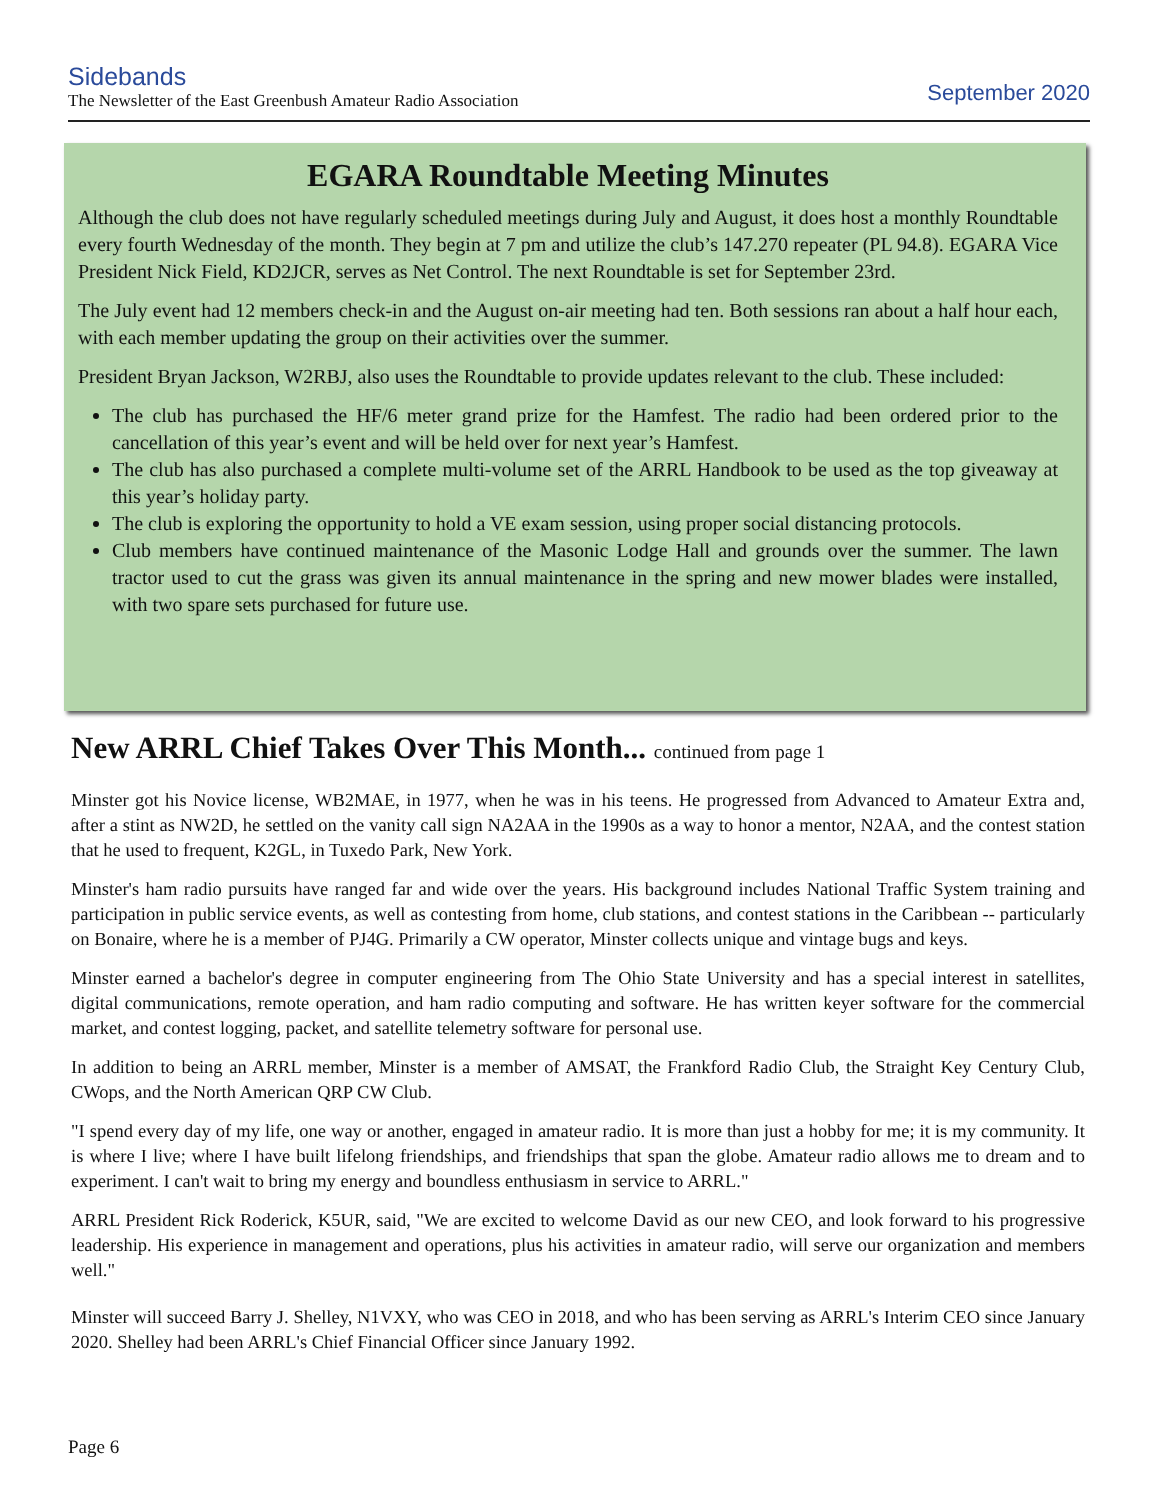Sidebands
The Newsletter of the East Greenbush Amateur Radio Association
September 2020
EGARA Roundtable Meeting Minutes
Although the club does not have regularly scheduled meetings during July and August, it does host a monthly Roundtable every fourth Wednesday of the month. They begin at 7 pm and utilize the club’s 147.270 repeater (PL 94.8). EGARA Vice President Nick Field, KD2JCR, serves as Net Control. The next Roundtable is set for September 23rd.
The July event had 12 members check-in and the August on-air meeting had ten. Both sessions ran about a half hour each, with each member updating the group on their activities over the summer.
President Bryan Jackson, W2RBJ, also uses the Roundtable to provide updates relevant to the club. These included:
The club has purchased the HF/6 meter grand prize for the Hamfest. The radio had been ordered prior to the cancellation of this year’s event and will be held over for next year’s Hamfest.
The club has also purchased a complete multi-volume set of the ARRL Handbook to be used as the top giveaway at this year’s holiday party.
The club is exploring the opportunity to hold a VE exam session, using proper social distancing protocols.
Club members have continued maintenance of the Masonic Lodge Hall and grounds over the summer. The lawn tractor used to cut the grass was given its annual maintenance in the spring and new mower blades were installed, with two spare sets purchased for future use.
New ARRL Chief Takes Over This Month... continued from page 1
Minster got his Novice license, WB2MAE, in 1977, when he was in his teens. He progressed from Advanced to Amateur Extra and, after a stint as NW2D, he settled on the vanity call sign NA2AA in the 1990s as a way to honor a mentor, N2AA, and the contest station that he used to frequent, K2GL, in Tuxedo Park, New York.
Minster's ham radio pursuits have ranged far and wide over the years. His background includes National Traffic System training and participation in public service events, as well as contesting from home, club stations, and contest stations in the Caribbean -- particularly on Bonaire, where he is a member of PJ4G. Primarily a CW operator, Minster collects unique and vintage bugs and keys.
Minster earned a bachelor's degree in computer engineering from The Ohio State University and has a special interest in satellites, digital communications, remote operation, and ham radio computing and software. He has written keyer software for the commercial market, and contest logging, packet, and satellite telemetry software for personal use.
In addition to being an ARRL member, Minster is a member of AMSAT, the Frankford Radio Club, the Straight Key Century Club, CWops, and the North American QRP CW Club.
"I spend every day of my life, one way or another, engaged in amateur radio. It is more than just a hobby for me; it is my community. It is where I live; where I have built lifelong friendships, and friendships that span the globe. Amateur radio allows me to dream and to experiment. I can't wait to bring my energy and boundless enthusiasm in service to ARRL."
ARRL President Rick Roderick, K5UR, said, "We are excited to welcome David as our new CEO, and look forward to his progressive leadership. His experience in management and operations, plus his activities in amateur radio, will serve our organization and members well."
Minster will succeed Barry J. Shelley, N1VXY, who was CEO in 2018, and who has been serving as ARRL's Interim CEO since January 2020. Shelley had been ARRL's Chief Financial Officer since January 1992.
Page 6